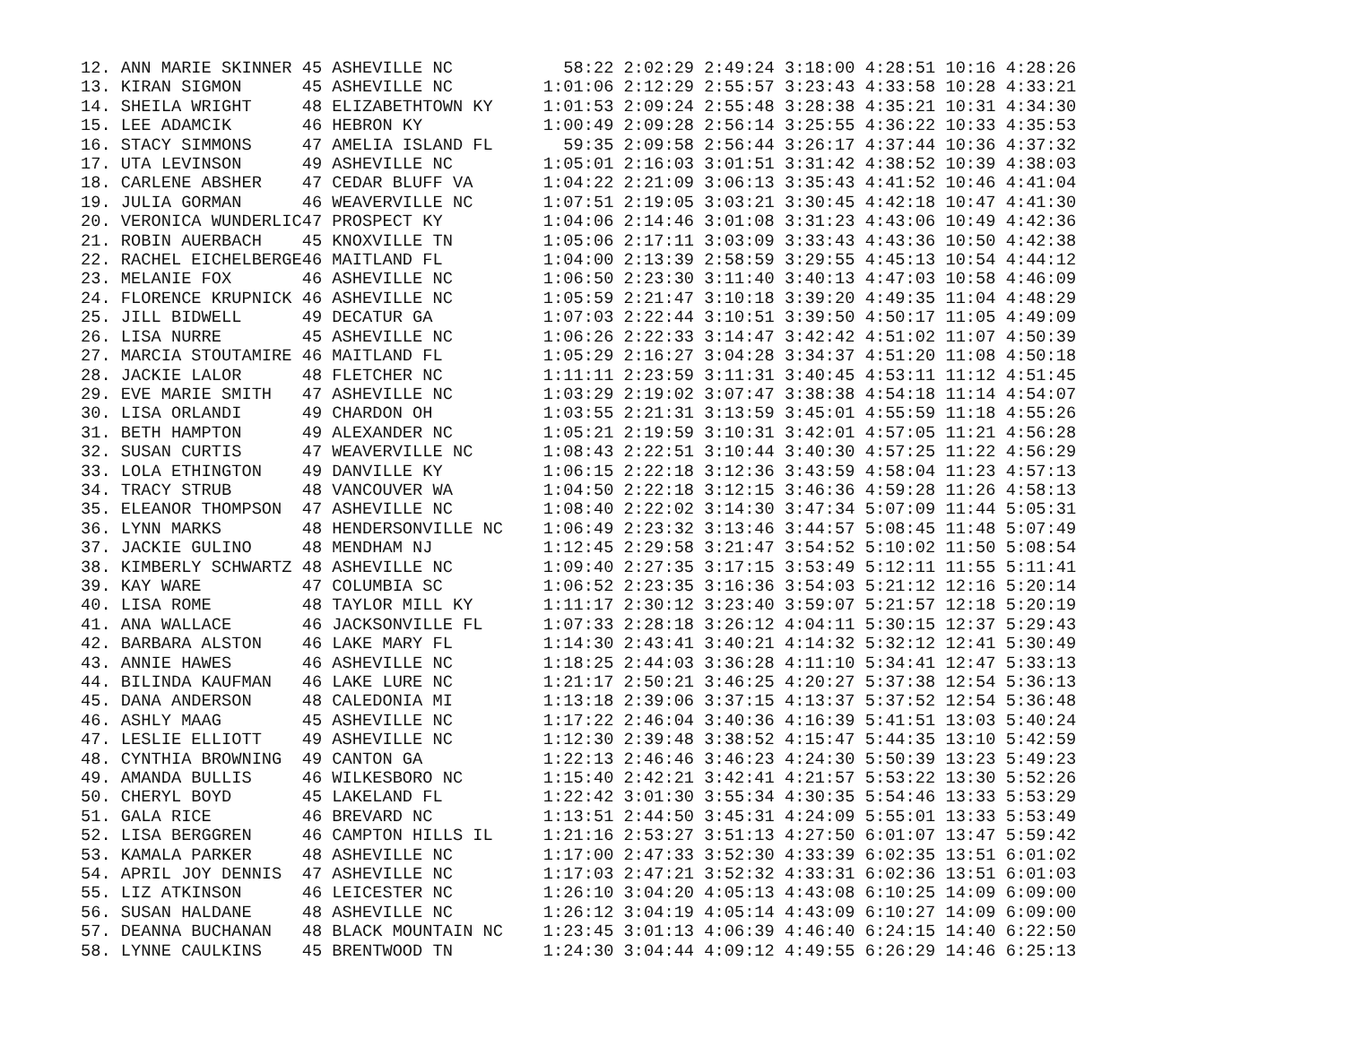12. ANN MARIE SKINNER 45 ASHEVILLE NC           58:22 2:02:29 2:49:24 3:18:00 4:28:51 10:16 4:28:26
13. KIRAN SIGMON      45 ASHEVILLE NC         1:01:06 2:12:29 2:55:57 3:23:43 4:33:58 10:28 4:33:21
14. SHEILA WRIGHT     48 ELIZABETHTOWN KY     1:01:53 2:09:24 2:55:48 3:28:38 4:35:21 10:31 4:34:30
15. LEE ADAMCIK       46 HEBRON KY            1:00:49 2:09:28 2:56:14 3:25:55 4:36:22 10:33 4:35:53
16. STACY SIMMONS     47 AMELIA ISLAND FL       59:35 2:09:58 2:56:44 3:26:17 4:37:44 10:36 4:37:32
17. UTA LEVINSON      49 ASHEVILLE NC         1:05:01 2:16:03 3:01:51 3:31:42 4:38:52 10:39 4:38:03
18. CARLENE ABSHER    47 CEDAR BLUFF VA       1:04:22 2:21:09 3:06:13 3:35:43 4:41:52 10:46 4:41:04
19. JULIA GORMAN      46 WEAVERVILLE NC       1:07:51 2:19:05 3:03:21 3:30:45 4:42:18 10:47 4:41:30
20. VERONICA WUNDERLIC47 PROSPECT KY          1:04:06 2:14:46 3:01:08 3:31:23 4:43:06 10:49 4:42:36
21. ROBIN AUERBACH    45 KNOXVILLE TN         1:05:06 2:17:11 3:03:09 3:33:43 4:43:36 10:50 4:42:38
22. RACHEL EICHELBERGE46 MAITLAND FL          1:04:00 2:13:39 2:58:59 3:29:55 4:45:13 10:54 4:44:12
23. MELANIE FOX       46 ASHEVILLE NC         1:06:50 2:23:30 3:11:40 3:40:13 4:47:03 10:58 4:46:09
24. FLORENCE KRUPNICK 46 ASHEVILLE NC         1:05:59 2:21:47 3:10:18 3:39:20 4:49:35 11:04 4:48:29
25. JILL BIDWELL      49 DECATUR GA           1:07:03 2:22:44 3:10:51 3:39:50 4:50:17 11:05 4:49:09
26. LISA NURRE        45 ASHEVILLE NC         1:06:26 2:22:33 3:14:47 3:42:42 4:51:02 11:07 4:50:39
27. MARCIA STOUTAMIRE 46 MAITLAND FL          1:05:29 2:16:27 3:04:28 3:34:37 4:51:20 11:08 4:50:18
28. JACKIE LALOR      48 FLETCHER NC          1:11:11 2:23:59 3:11:31 3:40:45 4:53:11 11:12 4:51:45
29. EVE MARIE SMITH   47 ASHEVILLE NC         1:03:29 2:19:02 3:07:47 3:38:38 4:54:18 11:14 4:54:07
30. LISA ORLANDI      49 CHARDON OH           1:03:55 2:21:31 3:13:59 3:45:01 4:55:59 11:18 4:55:26
31. BETH HAMPTON      49 ALEXANDER NC         1:05:21 2:19:59 3:10:31 3:42:01 4:57:05 11:21 4:56:28
32. SUSAN CURTIS      47 WEAVERVILLE NC       1:08:43 2:22:51 3:10:44 3:40:30 4:57:25 11:22 4:56:29
33. LOLA ETHINGTON    49 DANVILLE KY          1:06:15 2:22:18 3:12:36 3:43:59 4:58:04 11:23 4:57:13
34. TRACY STRUB       48 VANCOUVER WA         1:04:50 2:22:18 3:12:15 3:46:36 4:59:28 11:26 4:58:13
35. ELEANOR THOMPSON  47 ASHEVILLE NC         1:08:40 2:22:02 3:14:30 3:47:34 5:07:09 11:44 5:05:31
36. LYNN MARKS        48 HENDERSONVILLE NC    1:06:49 2:23:32 3:13:46 3:44:57 5:08:45 11:48 5:07:49
37. JACKIE GULINO     48 MENDHAM NJ           1:12:45 2:29:58 3:21:47 3:54:52 5:10:02 11:50 5:08:54
38. KIMBERLY SCHWARTZ 48 ASHEVILLE NC         1:09:40 2:27:35 3:17:15 3:53:49 5:12:11 11:55 5:11:41
39. KAY WARE          47 COLUMBIA SC          1:06:52 2:23:35 3:16:36 3:54:03 5:21:12 12:16 5:20:14
40. LISA ROME         48 TAYLOR MILL KY       1:11:17 2:30:12 3:23:40 3:59:07 5:21:57 12:18 5:20:19
41. ANA WALLACE       46 JACKSONVILLE FL      1:07:33 2:28:18 3:26:12 4:04:11 5:30:15 12:37 5:29:43
42. BARBARA ALSTON    46 LAKE MARY FL         1:14:30 2:43:41 3:40:21 4:14:32 5:32:12 12:41 5:30:49
43. ANNIE HAWES       46 ASHEVILLE NC         1:18:25 2:44:03 3:36:28 4:11:10 5:34:41 12:47 5:33:13
44. BILINDA KAUFMAN   46 LAKE LURE NC         1:21:17 2:50:21 3:46:25 4:20:27 5:37:38 12:54 5:36:13
45. DANA ANDERSON     48 CALEDONIA MI         1:13:18 2:39:06 3:37:15 4:13:37 5:37:52 12:54 5:36:48
46. ASHLY MAAG        45 ASHEVILLE NC         1:17:22 2:46:04 3:40:36 4:16:39 5:41:51 13:03 5:40:24
47. LESLIE ELLIOTT    49 ASHEVILLE NC         1:12:30 2:39:48 3:38:52 4:15:47 5:44:35 13:10 5:42:59
48. CYNTHIA BROWNING  49 CANTON GA            1:22:13 2:46:46 3:46:23 4:24:30 5:50:39 13:23 5:49:23
49. AMANDA BULLIS     46 WILKESBORO NC        1:15:40 2:42:21 3:42:41 4:21:57 5:53:22 13:30 5:52:26
50. CHERYL BOYD       45 LAKELAND FL          1:22:42 3:01:30 3:55:34 4:30:35 5:54:46 13:33 5:53:29
51. GALA RICE         46 BREVARD NC           1:13:51 2:44:50 3:45:31 4:24:09 5:55:01 13:33 5:53:49
52. LISA BERGGREN     46 CAMPTON HILLS IL     1:21:16 2:53:27 3:51:13 4:27:50 6:01:07 13:47 5:59:42
53. KAMALA PARKER     48 ASHEVILLE NC         1:17:00 2:47:33 3:52:30 4:33:39 6:02:35 13:51 6:01:02
54. APRIL JOY DENNIS  47 ASHEVILLE NC         1:17:03 2:47:21 3:52:32 4:33:31 6:02:36 13:51 6:01:03
55. LIZ ATKINSON      46 LEICESTER NC         1:26:10 3:04:20 4:05:13 4:43:08 6:10:25 14:09 6:09:00
56. SUSAN HALDANE     48 ASHEVILLE NC         1:26:12 3:04:19 4:05:14 4:43:09 6:10:27 14:09 6:09:00
57. DEANNA BUCHANAN   48 BLACK MOUNTAIN NC    1:23:45 3:01:13 4:06:39 4:46:40 6:24:15 14:40 6:22:50
58. LYNNE CAULKINS    45 BRENTWOOD TN         1:24:30 3:04:44 4:09:12 4:49:55 6:26:29 14:46 6:25:13